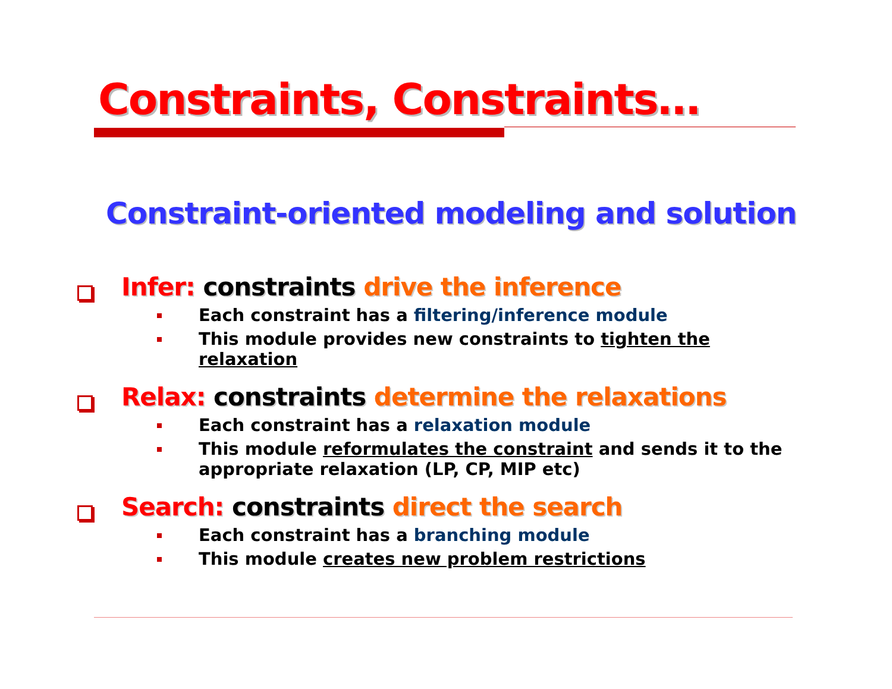Constraints, Constraints…
Constraint-oriented modeling and solution
Infer: constraints drive the inference
Each constraint has a filtering/inference module
This module provides new constraints to tighten the relaxation
Relax: constraints determine the relaxations
Each constraint has a relaxation module
This module reformulates the constraint and sends it to the appropriate relaxation (LP, CP, MIP etc)
Search: constraints direct the search
Each constraint has a branching module
This module creates new problem restrictions